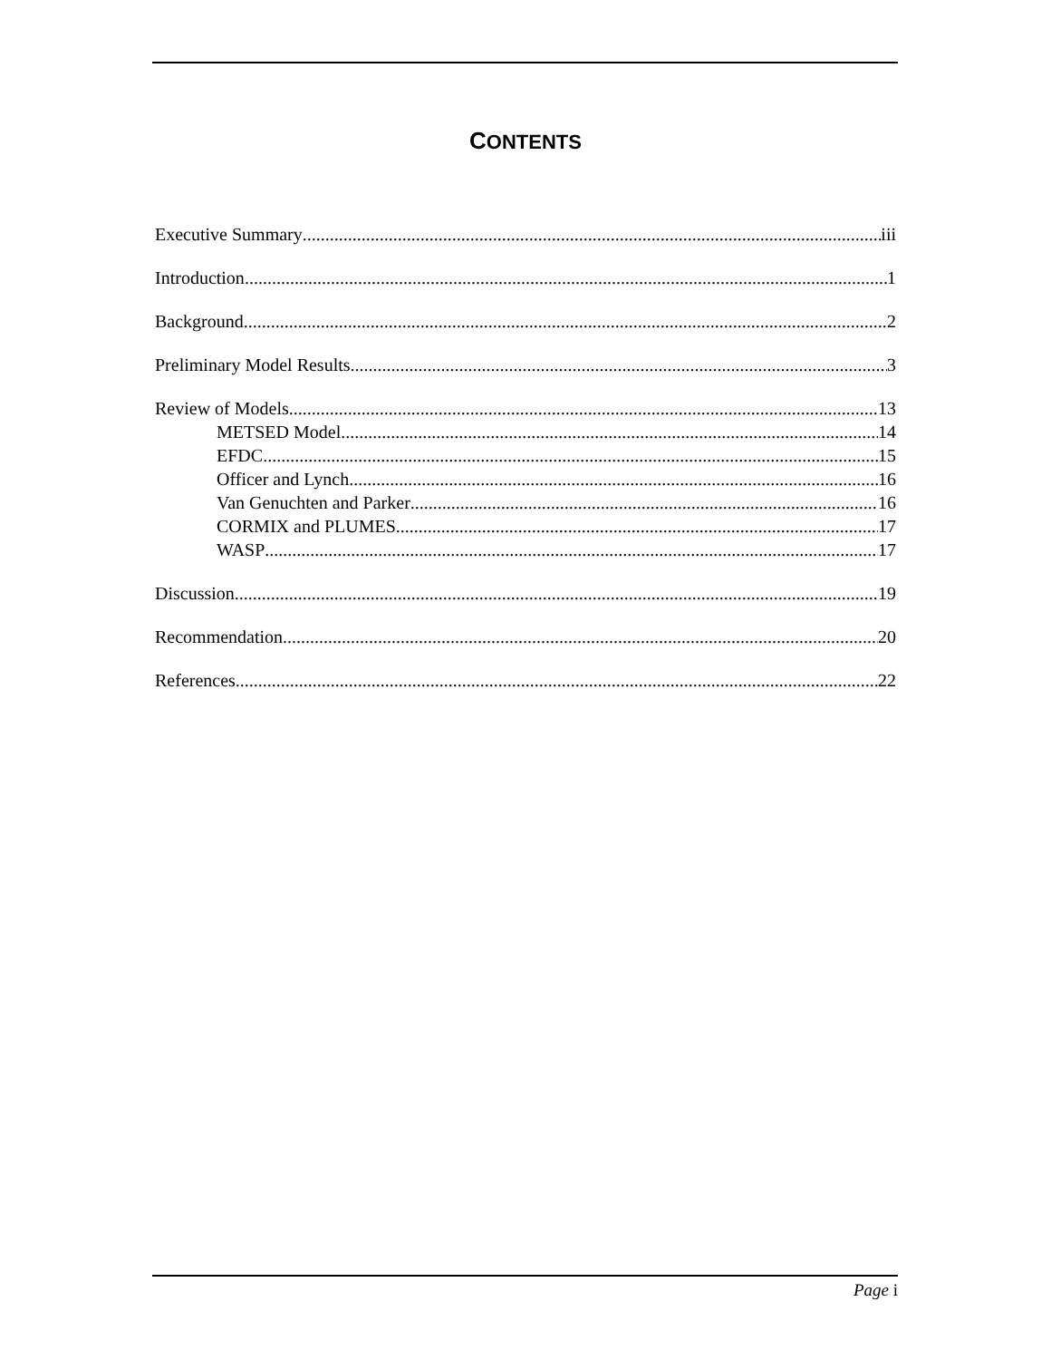CONTENTS
Executive Summary iii
Introduction 1
Background 2
Preliminary Model Results 3
Review of Models 13
METSED Model 14
EFDC 15
Officer and Lynch 16
Van Genuchten and Parker 16
CORMIX and PLUMES 17
WASP 17
Discussion 19
Recommendation 20
References 22
Page i